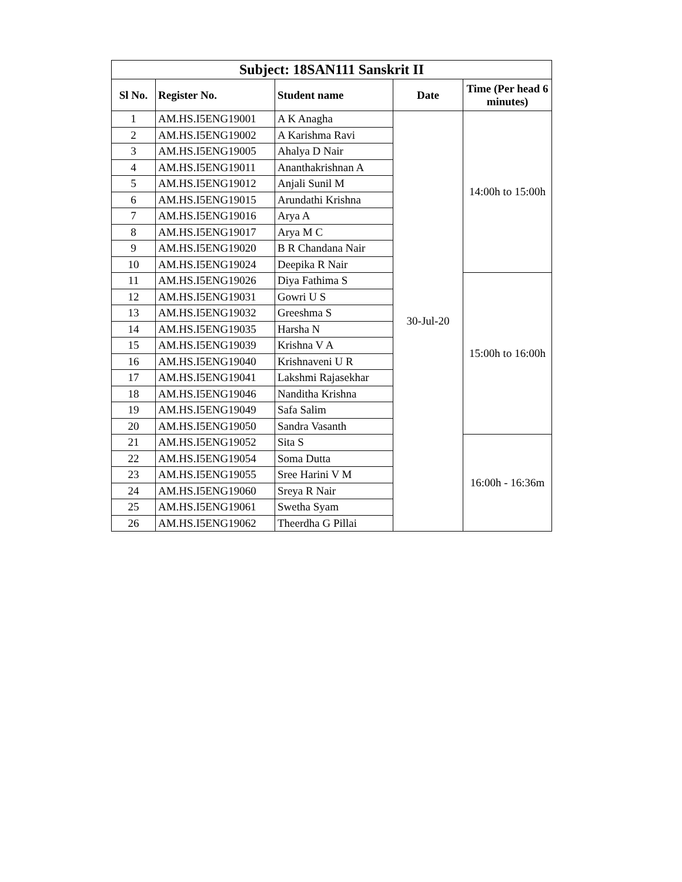| Subject: 18SAN111 Sanskrit II | | | | |
| --- | --- | --- | --- | --- |
| Sl No. | Register No. | Student name | Date | Time (Per head 6 minutes) |
| 1 | AM.HS.I5ENG19001 | A K Anagha | 30-Jul-20 | 14:00h to 15:00h |
| 2 | AM.HS.I5ENG19002 | A Karishma Ravi | | |
| 3 | AM.HS.I5ENG19005 | Ahalya D Nair | | |
| 4 | AM.HS.I5ENG19011 | Ananthakrishnan A | | |
| 5 | AM.HS.I5ENG19012 | Anjali Sunil M | | |
| 6 | AM.HS.I5ENG19015 | Arundathi Krishna | | |
| 7 | AM.HS.I5ENG19016 | Arya A | | |
| 8 | AM.HS.I5ENG19017 | Arya M C | | |
| 9 | AM.HS.I5ENG19020 | B R Chandana Nair | | |
| 10 | AM.HS.I5ENG19024 | Deepika R Nair | | |
| 11 | AM.HS.I5ENG19026 | Diya Fathima S | | 15:00h to 16:00h |
| 12 | AM.HS.I5ENG19031 | Gowri U S | | |
| 13 | AM.HS.I5ENG19032 | Greeshma S | | |
| 14 | AM.HS.I5ENG19035 | Harsha N | | |
| 15 | AM.HS.I5ENG19039 | Krishna V A | | |
| 16 | AM.HS.I5ENG19040 | Krishnaveni U R | | |
| 17 | AM.HS.I5ENG19041 | Lakshmi Rajasekhar | | |
| 18 | AM.HS.I5ENG19046 | Nanditha Krishna | | |
| 19 | AM.HS.I5ENG19049 | Safa Salim | | |
| 20 | AM.HS.I5ENG19050 | Sandra Vasanth | | |
| 21 | AM.HS.I5ENG19052 | Sita S | | 16:00h - 16:36m |
| 22 | AM.HS.I5ENG19054 | Soma Dutta | | |
| 23 | AM.HS.I5ENG19055 | Sree Harini V M | | |
| 24 | AM.HS.I5ENG19060 | Sreya R Nair | | |
| 25 | AM.HS.I5ENG19061 | Swetha Syam | | |
| 26 | AM.HS.I5ENG19062 | Theerdha G Pillai | | |